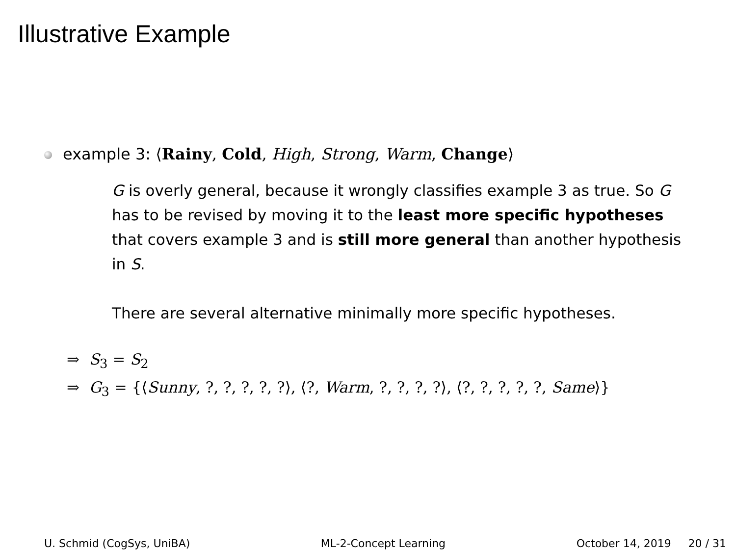Illustrative Example
example 3: ⟨Rainy, Cold, High, Strong, Warm, Change⟩
G is overly general, because it wrongly classifies example 3 as true. So G has to be revised by moving it to the least more specific hypotheses that covers example 3 and is still more general than another hypothesis in S.
There are several alternative minimally more specific hypotheses.
⇒ S<sub>3</sub> = S<sub>2</sub>
⇒ G<sub>3</sub> = {⟨Sunny, ?, ?, ?, ?, ?⟩, ⟨?, Warm, ?, ?, ?, ?⟩, ⟨?, ?, ?, ?, ?, Same⟩}
U. Schmid (CogSys, UniBA) ML-2-Concept Learning October 14, 2019 20 / 31